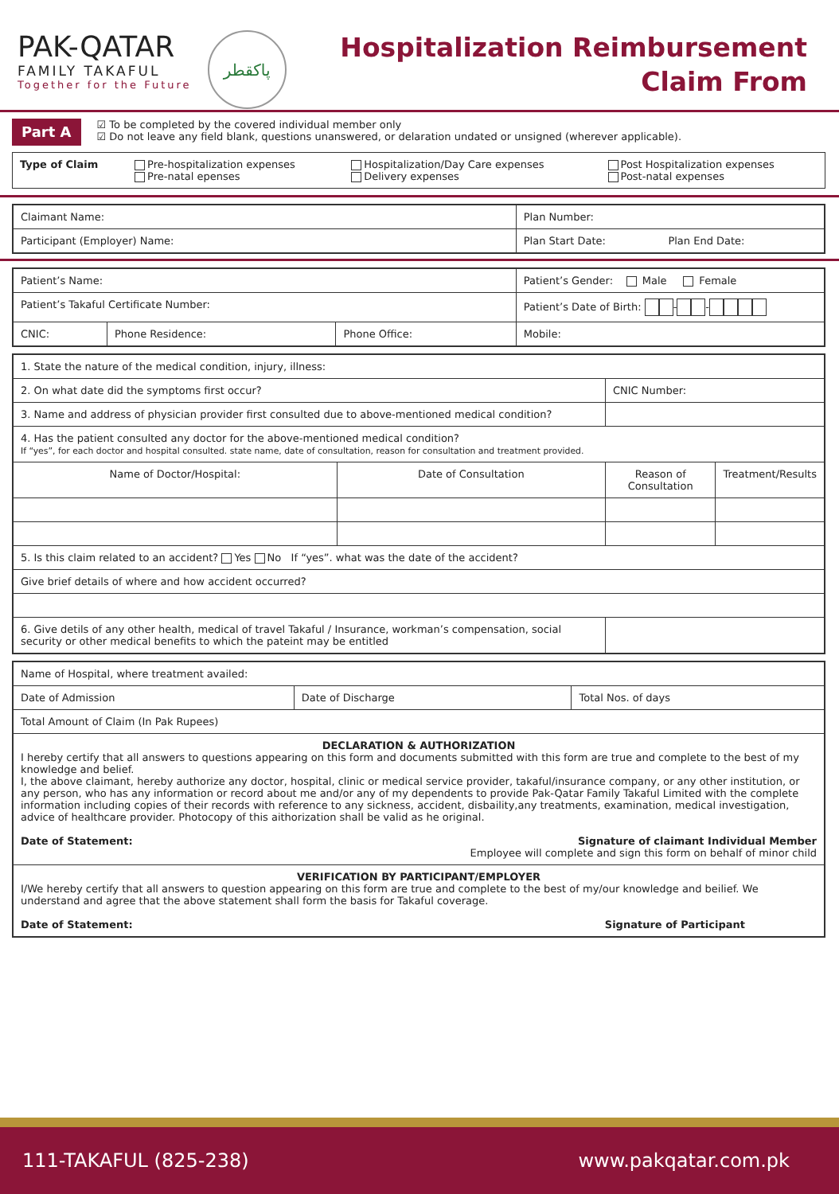PAK-QATAR
FAMILY TAKAFUL
Together for the Future
پاکقطر
Hospitalization Reimbursement
Claim From
Part A
☑ To be completed by the covered individual member only
☑ Do not leave any field blank, questions unanswered, or delaration undated or unsigned (wherever applicable).
| Type of Claim | Pre-hospitalization expenses Pre-natal epenses | Hospitalization/Day Care expenses Delivery expenses | Post Hospitalization expenses Post-natal expenses |
| Claimant Name: | Plan Number: |
| Participant (Employer) Name: | Plan Start Date: Plan End Date: |
| Patient’s Name: | | | Patient’s Gender: Male Female |
| Patient’s Takaful Certificate Number: | | | Patient’s Date of Birth: - - |
| CNIC: | Phone Residence: | Phone Office: | Mobile: |
| 1. State the nature of the medical condition, injury, illness: | | | |
| 2. On what date did the symptoms first occur? | | CNIC Number: | |
| 3. Name and address of physician provider first consulted due to above-mentioned medical condition? | | | |
| 4. Has the patient consulted any doctor for the above-mentioned medical condition? If “yes”, for each doctor and hospital consulted. state name, date of consultation, reason for consultation and treatment provided. | | | |
| Name of Doctor/Hospital: | Date of Consultation | Reason of Consultation | Treatment/Results |
| 5. Is this claim related to an accident? Yes No If “yes”. what was the date of the accident? | | | |
| Give brief details of where and how accident occurred? | | | |
| 6. Give detils of any other health, medical of travel Takaful / Insurance, workman’s compensation, social security or other medical benefits to which the pateint may be entitled | | | |
| Name of Hospital, where treatment availed: | | |
| Date of Admission | Date of Discharge | Total Nos. of days |
| Total Amount of Claim (In Pak Rupees) | | |
| DECLARATION & AUTHORIZATION I hereby certify that all answers to questions appearing on this form and documents submitted with this form are true and complete to the best of my knowledge and belief. I, the above claimant, hereby authorize any doctor, hospital, clinic or medical service provider, takaful/insurance company, or any other institution, or any person, who has any information or record about me and/or any of my dependents to provide Pak-Qatar Family Takaful Limited with the complete information including copies of their records with reference to any sickness, accident, disbaility,any treatments, examination, medical investigation, advice of healthcare provider. Photocopy of this aithorization shall be valid as he original. Date of Statement: Signature of claimant Individual Member Employee will complete and sign this form on behalf of minor child | | |
| VERIFICATION BY PARTICIPANT/EMPLOYER I/We hereby certify that all answers to question appearing on this form are true and complete to the best of my/our knowledge and beilief. We understand and agree that the above statement shall form the basis for Takaful coverage. Date of Statement: Signature of Participant | | |
111-TAKAFUL (825-238) www.pakqatar.com.pk